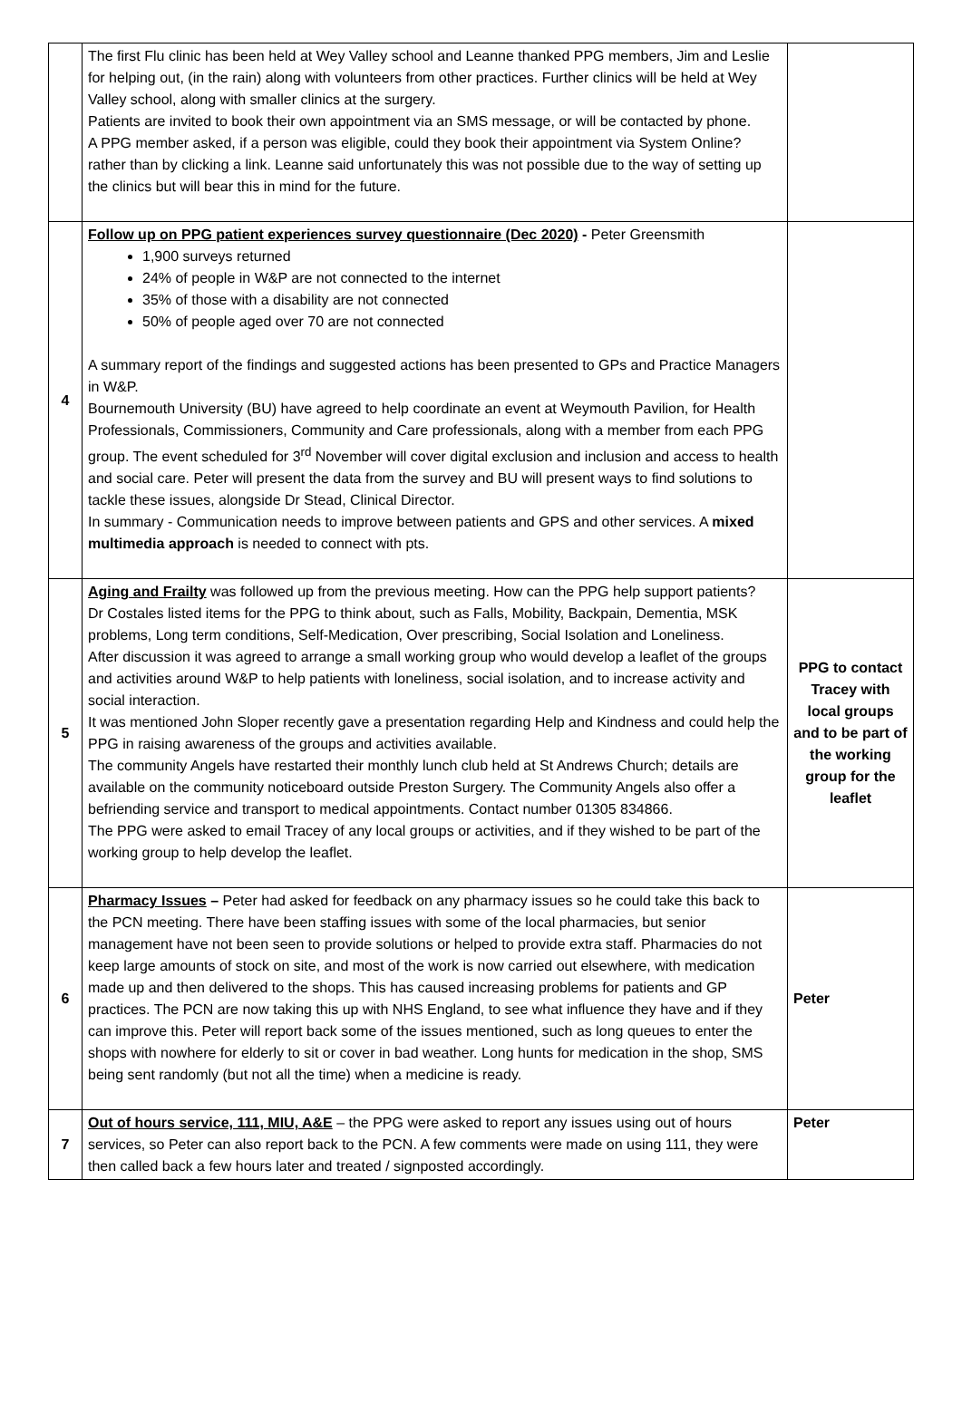| | The first Flu clinic has been held at Wey Valley school and Leanne thanked PPG members, Jim and Leslie for helping out, (in the rain) along with volunteers from other practices. Further clinics will be held at Wey Valley school, along with smaller clinics at the surgery. Patients are invited to book their own appointment via an SMS message, or will be contacted by phone. A PPG member asked, if a person was eligible, could they book their appointment via System Online? rather than by clicking a link. Leanne said unfortunately this was not possible due to the way of setting up the clinics but will bear this in mind for the future. | |
| 4 | Follow up on PPG patient experiences survey questionnaire (Dec 2020) - Peter Greensmith 1,900 surveys returned 24% of people in W&P are not connected to the internet 35% of those with a disability are not connected 50% of people aged over 70 are not connected A summary report of the findings and suggested actions has been presented to GPs and Practice Managers in W&P. Bournemouth University (BU) have agreed to help coordinate an event at Weymouth Pavilion, for Health Professionals, Commissioners, Community and Care professionals, along with a member from each PPG group. The event scheduled for 3<sup>rd</sup> November will cover digital exclusion and inclusion and access to health and social care. Peter will present the data from the survey and BU will present ways to find solutions to tackle these issues, alongside Dr Stead, Clinical Director. In summary - Communication needs to improve between patients and GPS and other services. A mixed multimedia approach is needed to connect with pts. | |
| 5 | Aging and Frailty was followed up from the previous meeting. How can the PPG help support patients? Dr Costales listed items for the PPG to think about, such as Falls, Mobility, Backpain, Dementia, MSK problems, Long term conditions, Self-Medication, Over prescribing, Social Isolation and Loneliness. After discussion it was agreed to arrange a small working group who would develop a leaflet of the groups and activities around W&P to help patients with loneliness, social isolation, and to increase activity and social interaction. It was mentioned John Sloper recently gave a presentation regarding Help and Kindness and could help the PPG in raising awareness of the groups and activities available. The community Angels have restarted their monthly lunch club held at St Andrews Church; details are available on the community noticeboard outside Preston Surgery. The Community Angels also offer a befriending service and transport to medical appointments. Contact number 01305 834866. The PPG were asked to email Tracey of any local groups or activities, and if they wished to be part of the working group to help develop the leaflet. | PPG to contact Tracey with local groups and to be part of the working group for the leaflet |
| 6 | Pharmacy Issues – Peter had asked for feedback on any pharmacy issues so he could take this back to the PCN meeting. There have been staffing issues with some of the local pharmacies, but senior management have not been seen to provide solutions or helped to provide extra staff. Pharmacies do not keep large amounts of stock on site, and most of the work is now carried out elsewhere, with medication made up and then delivered to the shops. This has caused increasing problems for patients and GP practices. The PCN are now taking this up with NHS England, to see what influence they have and if they can improve this. Peter will report back some of the issues mentioned, such as long queues to enter the shops with nowhere for elderly to sit or cover in bad weather. Long hunts for medication in the shop, SMS being sent randomly (but not all the time) when a medicine is ready. | Peter |
| 7 | Out of hours service, 111, MIU, A&E – the PPG were asked to report any issues using out of hours services, so Peter can also report back to the PCN. A few comments were made on using 111, they were then called back a few hours later and treated / signposted accordingly. | Peter |